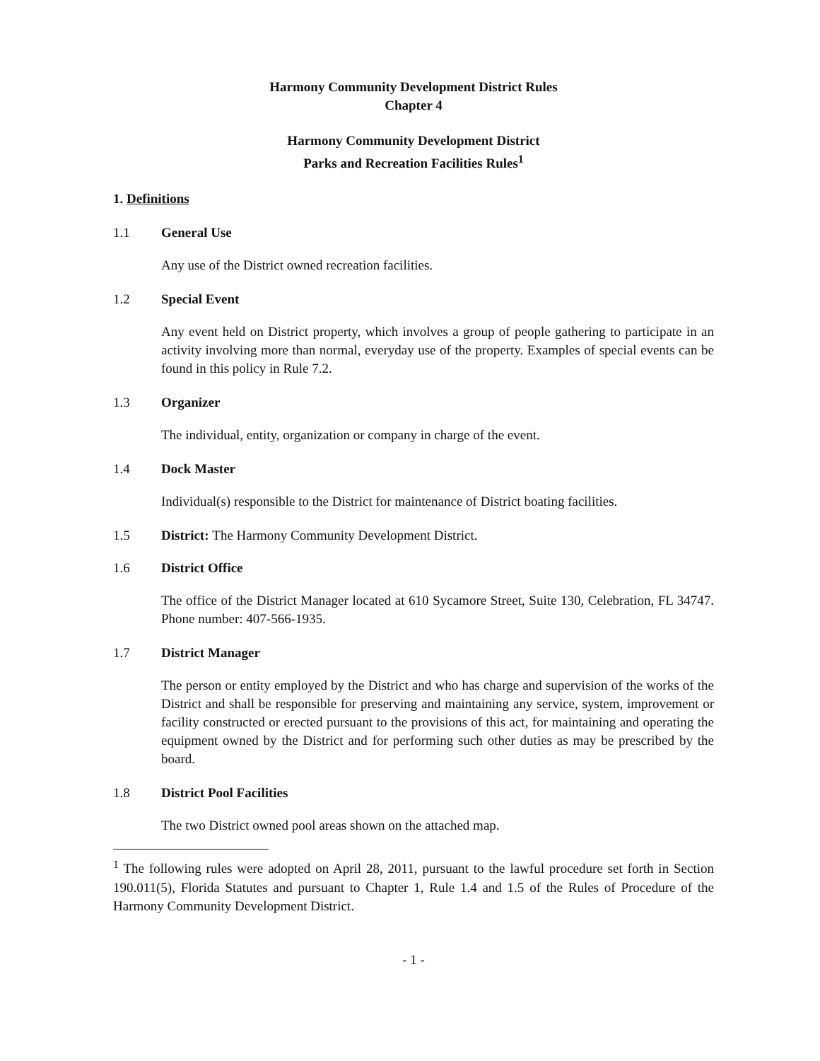Harmony Community Development District Rules
Chapter 4
Harmony Community Development District
Parks and Recreation Facilities Rules<sup>1</sup>
1. Definitions
1.1 General Use
Any use of the District owned recreation facilities.
1.2 Special Event
Any event held on District property, which involves a group of people gathering to participate in an activity involving more than normal, everyday use of the property. Examples of special events can be found in this policy in Rule 7.2.
1.3 Organizer
The individual, entity, organization or company in charge of the event.
1.4 Dock Master
Individual(s) responsible to the District for maintenance of District boating facilities.
1.5 District: The Harmony Community Development District.
1.6 District Office
The office of the District Manager located at 610 Sycamore Street, Suite 130, Celebration, FL 34747. Phone number: 407-566-1935.
1.7 District Manager
The person or entity employed by the District and who has charge and supervision of the works of the District and shall be responsible for preserving and maintaining any service, system, improvement or facility constructed or erected pursuant to the provisions of this act, for maintaining and operating the equipment owned by the District and for performing such other duties as may be prescribed by the board.
1.8 District Pool Facilities
The two District owned pool areas shown on the attached map.
<sup>1</sup> The following rules were adopted on April 28, 2011, pursuant to the lawful procedure set forth in Section 190.011(5), Florida Statutes and pursuant to Chapter 1, Rule 1.4 and 1.5 of the Rules of Procedure of the Harmony Community Development District.
- 1 -